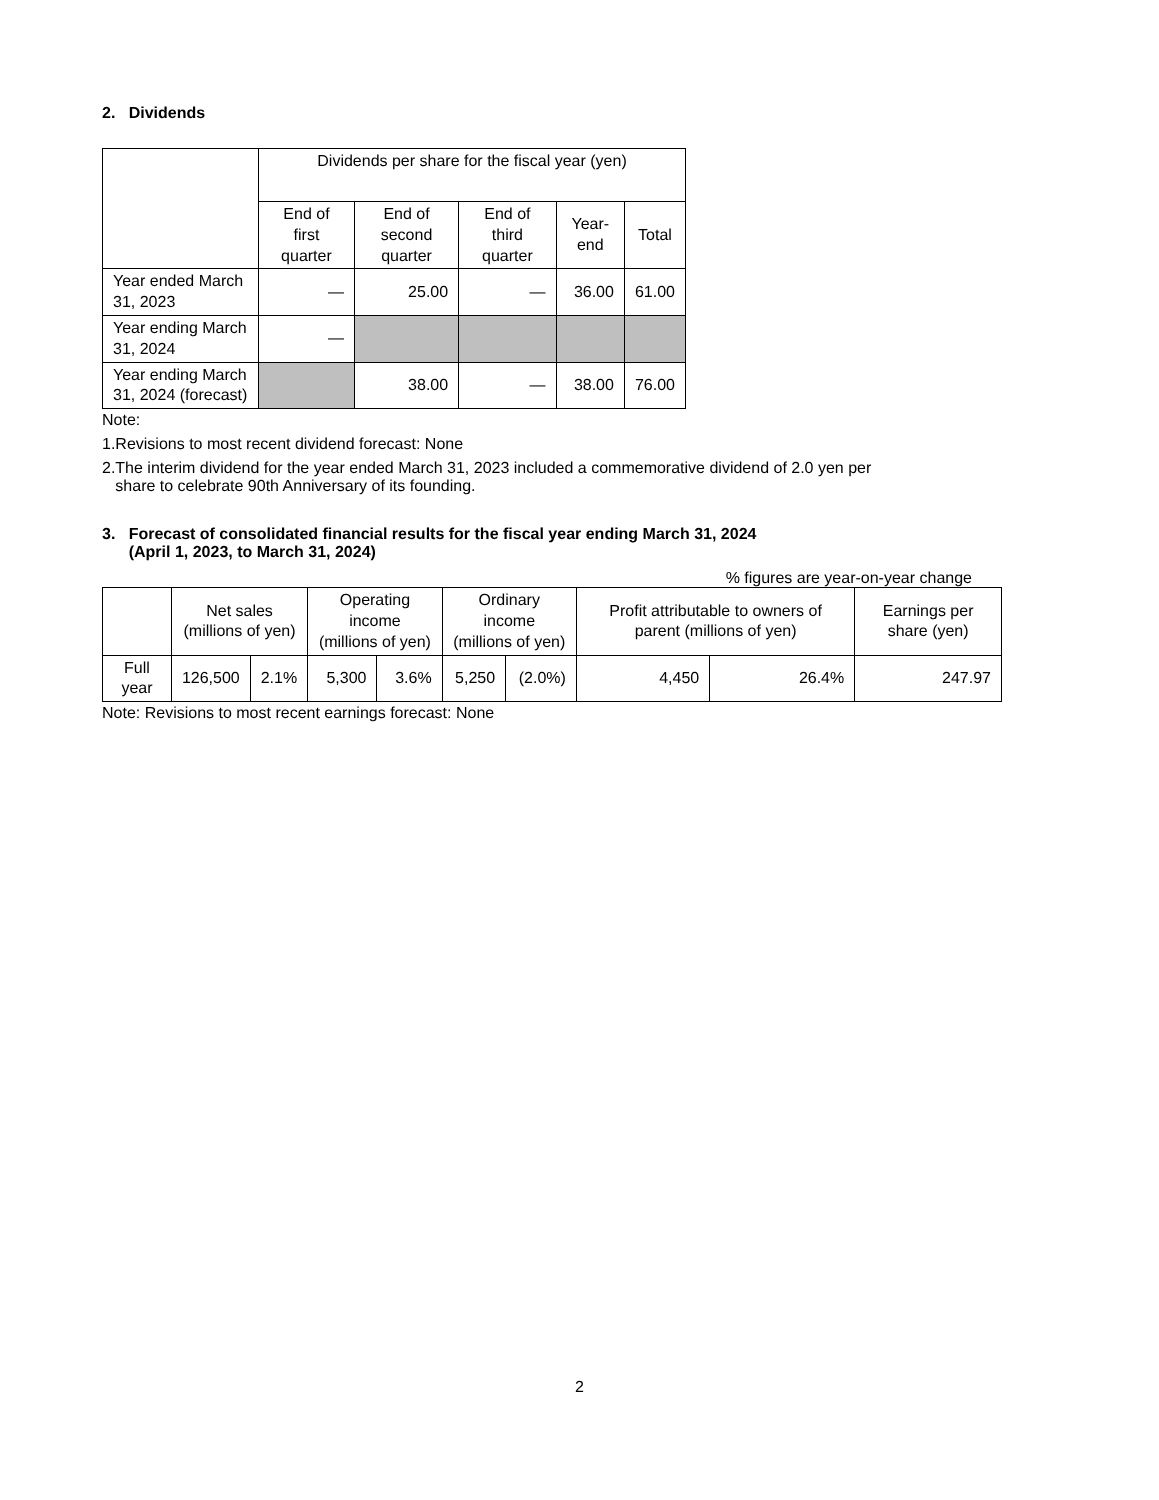2. Dividends
| | Dividends per share for the fiscal year (yen) | | | | |
| --- | --- | --- | --- | --- | --- |
| | End of first quarter | End of second quarter | End of third quarter | Year-end | Total |
| Year ended March 31, 2023 | — | 25.00 | — | 36.00 | 61.00 |
| Year ending March 31, 2024 | — | | | | |
| Year ending March 31, 2024 (forecast) | | 38.00 | — | 38.00 | 76.00 |
Note:
1.Revisions to most recent dividend forecast: None
2.The interim dividend for the year ended March 31, 2023 included a commemorative dividend of 2.0 yen per
share to celebrate 90th Anniversary of its founding.
3. Forecast of consolidated financial results for the fiscal year ending March 31, 2024
(April 1, 2023, to March 31, 2024)
% figures are year-on-year change
| | Net sales (millions of yen) | | Operating income (millions of yen) | | Ordinary income (millions of yen) | | Profit attributable to owners of parent (millions of yen) | | Earnings per share (yen) |
| --- | --- | --- | --- | --- | --- | --- | --- | --- | --- |
| Full year | 126,500 | 2.1% | 5,300 | 3.6% | 5,250 | (2.0%) | 4,450 | 26.4% | 247.97 |
Note: Revisions to most recent earnings forecast: None
2